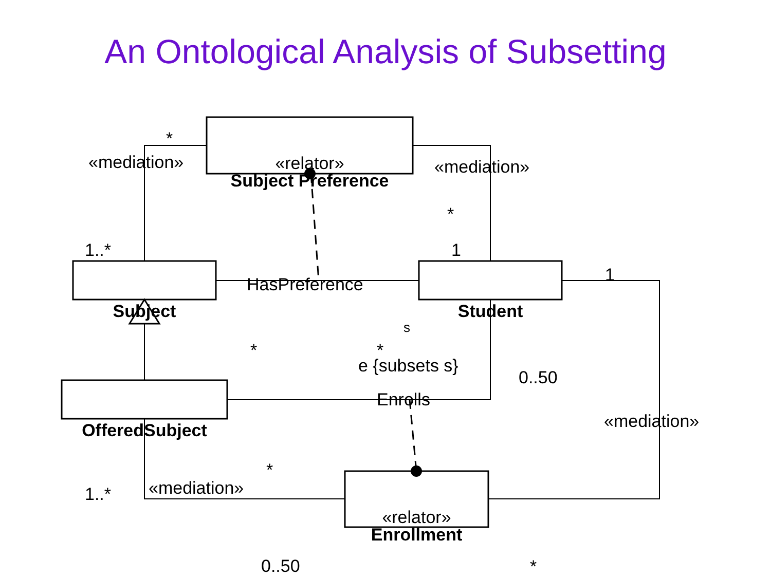An Ontological Analysis of Subsetting
*
«mediation»
«relator»
Subject Preference
«mediation»
*
1..* 1
1
HasPreference
Subject Student
s
* *
e {subsets s}
0..50
Enrolls
«mediation»
OfferedSubject
*
«mediation»
1..*
«relator»
Enrollment
*
0..50